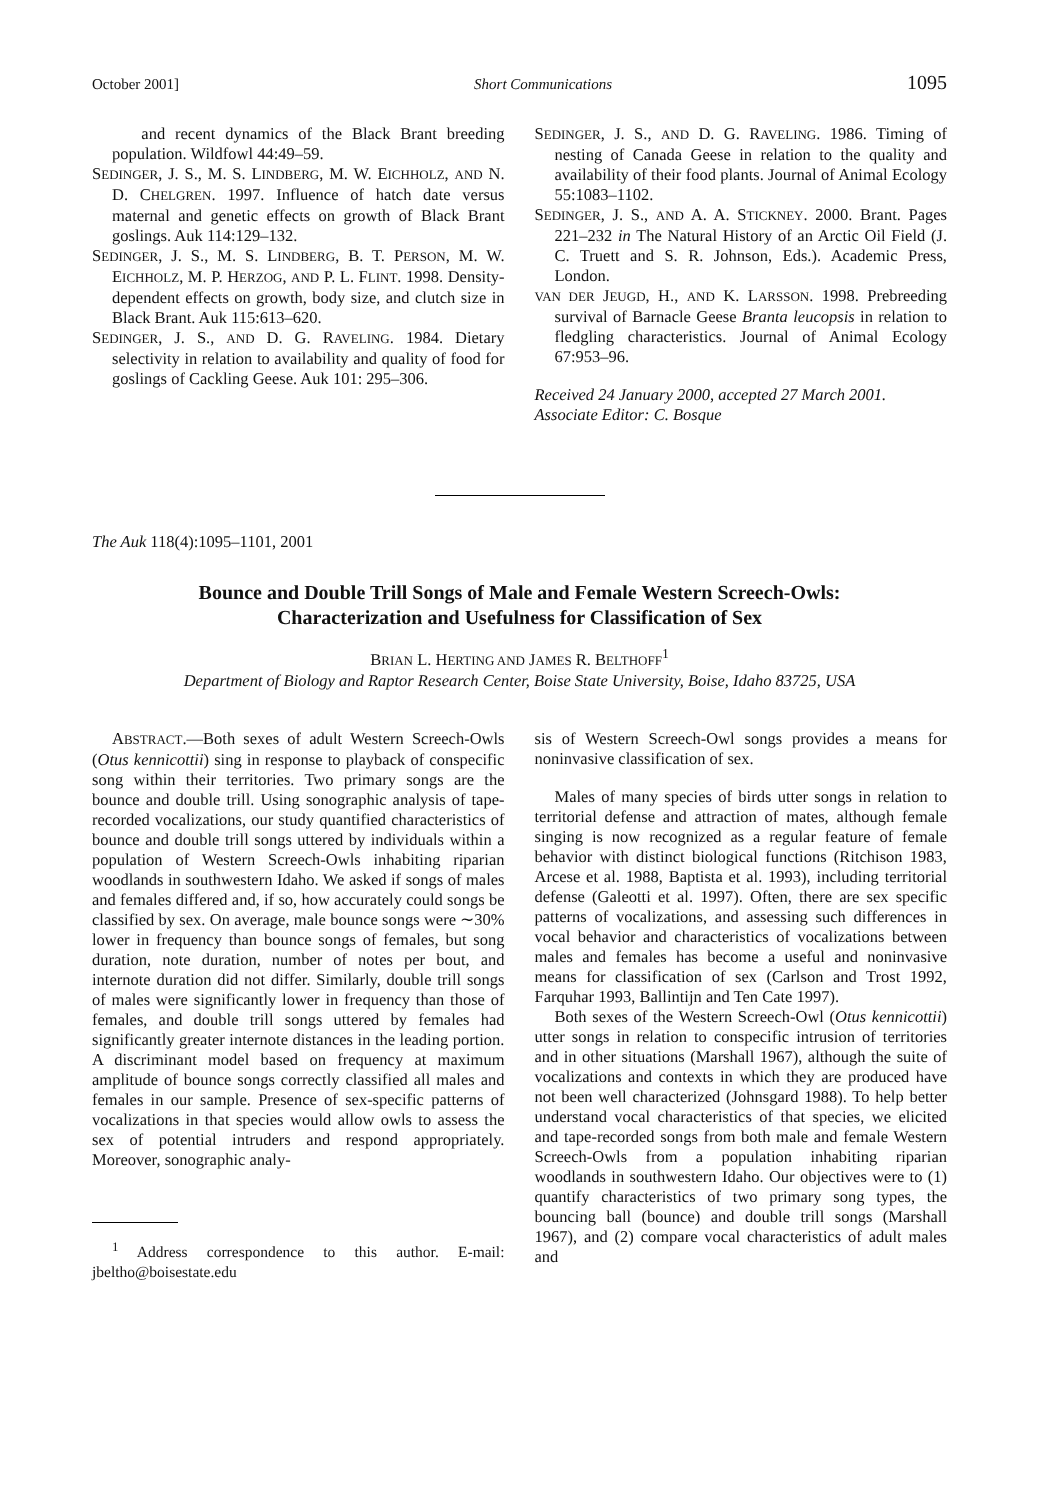October 2001] Short Communications 1095
and recent dynamics of the Black Brant breeding population. Wildfowl 44:49–59.
SEDINGER, J. S., M. S. LINDBERG, M. W. EICHHOLZ, AND N. D. CHELGREN. 1997. Influence of hatch date versus maternal and genetic effects on growth of Black Brant goslings. Auk 114:129–132.
SEDINGER, J. S., M. S. LINDBERG, B. T. PERSON, M. W. EICHHOLZ, M. P. HERZOG, AND P. L. FLINT. 1998. Density-dependent effects on growth, body size, and clutch size in Black Brant. Auk 115:613–620.
SEDINGER, J. S., AND D. G. RAVELING. 1984. Dietary selectivity in relation to availability and quality of food for goslings of Cackling Geese. Auk 101: 295–306.
SEDINGER, J. S., AND D. G. RAVELING. 1986. Timing of nesting of Canada Geese in relation to the quality and availability of their food plants. Journal of Animal Ecology 55:1083–1102.
SEDINGER, J. S., AND A. A. STICKNEY. 2000. Brant. Pages 221–232 in The Natural History of an Arctic Oil Field (J. C. Truett and S. R. Johnson, Eds.). Academic Press, London.
VAN DER JEUGD, H., AND K. LARSSON. 1998. Prebreeding survival of Barnacle Geese Branta leucopsis in relation to fledgling characteristics. Journal of Animal Ecology 67:953–96.
Received 24 January 2000, accepted 27 March 2001.
Associate Editor: C. Bosque
The Auk 118(4):1095–1101, 2001
Bounce and Double Trill Songs of Male and Female Western Screech-Owls:
Characterization and Usefulness for Classification of Sex
BRIAN L. HERTING AND JAMES R. BELTHOFF<sup>1</sup>
Department of Biology and Raptor Research Center, Boise State University, Boise, Idaho 83725, USA
ABSTRACT.—Both sexes of adult Western Screech-Owls (Otus kennicottii) sing in response to playback of conspecific song within their territories. Two primary songs are the bounce and double trill. Using sonographic analysis of tape-recorded vocalizations, our study quantified characteristics of bounce and double trill songs uttered by individuals within a population of Western Screech-Owls inhabiting riparian woodlands in southwestern Idaho. We asked if songs of males and females differed and, if so, how accurately could songs be classified by sex. On average, male bounce songs were ∼30% lower in frequency than bounce songs of females, but song duration, note duration, number of notes per bout, and internote duration did not differ. Similarly, double trill songs of males were significantly lower in frequency than those of females, and double trill songs uttered by females had significantly greater internote distances in the leading portion. A discriminant model based on frequency at maximum amplitude of bounce songs correctly classified all males and females in our sample. Presence of sex-specific patterns of vocalizations in that species would allow owls to assess the sex of potential intruders and respond appropriately. Moreover, sonographic analy-
<sup>1</sup> Address correspondence to this author. E-mail: jbeltho@boisestate.edu
sis of Western Screech-Owl songs provides a means for noninvasive classification of sex.
Males of many species of birds utter songs in relation to territorial defense and attraction of mates, although female singing is now recognized as a regular feature of female behavior with distinct biological functions (Ritchison 1983, Arcese et al. 1988, Baptista et al. 1993), including territorial defense (Galeotti et al. 1997). Often, there are sex specific patterns of vocalizations, and assessing such differences in vocal behavior and characteristics of vocalizations between males and females has become a useful and noninvasive means for classification of sex (Carlson and Trost 1992, Farquhar 1993, Ballintijn and Ten Cate 1997).
Both sexes of the Western Screech-Owl (Otus kennicottii) utter songs in relation to conspecific intrusion of territories and in other situations (Marshall 1967), although the suite of vocalizations and contexts in which they are produced have not been well characterized (Johnsgard 1988). To help better understand vocal characteristics of that species, we elicited and tape-recorded songs from both male and female Western Screech-Owls from a population inhabiting riparian woodlands in southwestern Idaho. Our objectives were to (1) quantify characteristics of two primary song types, the bouncing ball (bounce) and double trill songs (Marshall 1967), and (2) compare vocal characteristics of adult males and